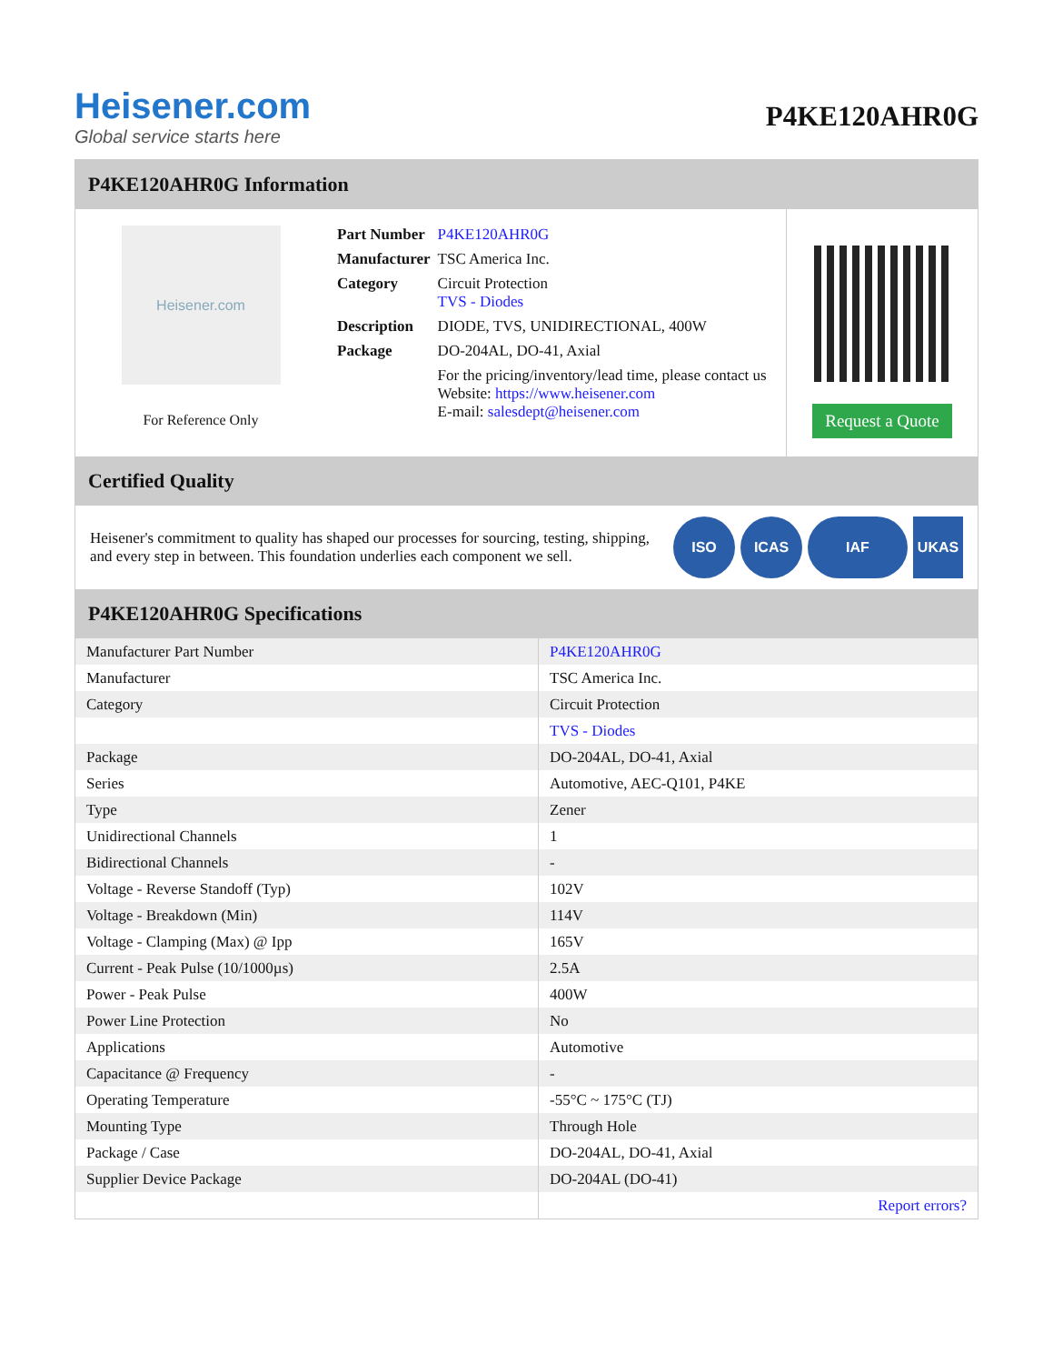Heisener.com
Global service starts here
P4KE120AHR0G
P4KE120AHR0G Information
Heisener.com
For Reference Only
| Part Number | P4KE120AHR0G |
| Manufacturer | TSC America Inc. |
| Category | Circuit Protection TVS - Diodes |
| Description | DIODE, TVS, UNIDIRECTIONAL, 400W |
| Package | DO-204AL, DO-41, Axial |
| | For the pricing/inventory/lead time, please contact us Website: https://www.heisener.com E-mail: salesdept@heisener.com |
Request a Quote
Certified Quality
Heisener's commitment to quality has shaped our processes for sourcing, testing, shipping, and every step in between. This foundation underlies each component we sell.
ISO ICAS IAF UKAS
P4KE120AHR0G Specifications
| Manufacturer Part Number | P4KE120AHR0G |
| Manufacturer | TSC America Inc. |
| Category | Circuit Protection |
| | TVS - Diodes |
| Package | DO-204AL, DO-41, Axial |
| Series | Automotive, AEC-Q101, P4KE |
| Type | Zener |
| Unidirectional Channels | 1 |
| Bidirectional Channels | - |
| Voltage - Reverse Standoff (Typ) | 102V |
| Voltage - Breakdown (Min) | 114V |
| Voltage - Clamping (Max) @ Ipp | 165V |
| Current - Peak Pulse (10/1000µs) | 2.5A |
| Power - Peak Pulse | 400W |
| Power Line Protection | No |
| Applications | Automotive |
| Capacitance @ Frequency | - |
| Operating Temperature | -55°C ~ 175°C (TJ) |
| Mounting Type | Through Hole |
| Package / Case | DO-204AL, DO-41, Axial |
| Supplier Device Package | DO-204AL (DO-41) |
| | Report errors? |